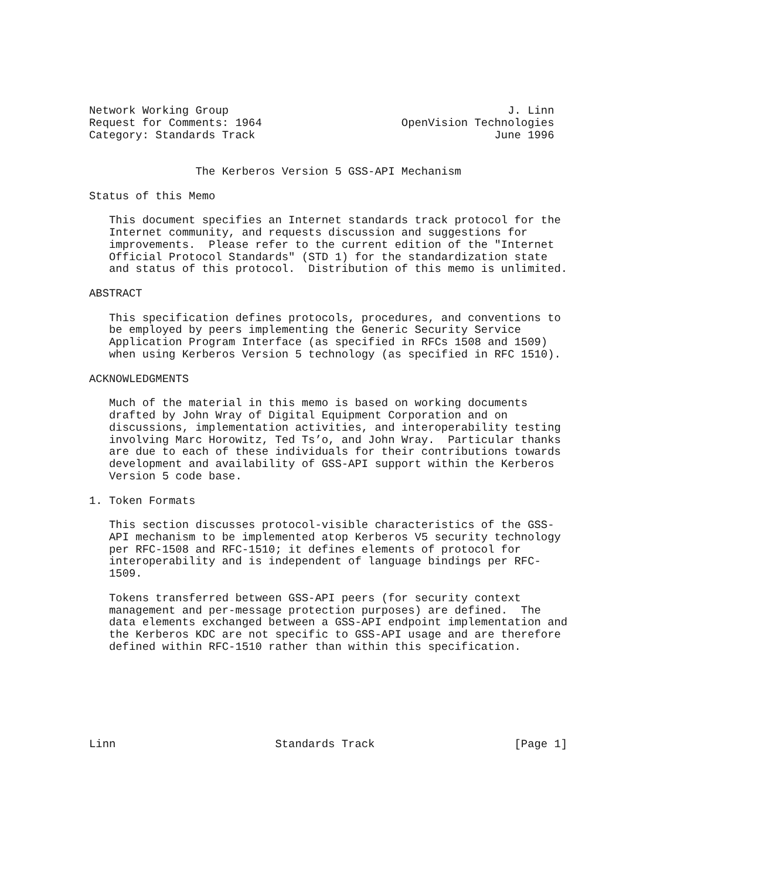Network Working Group                                          J. Linn
Request for Comments: 1964                     OpenVision Technologies
Category: Standards Track                                    June 1996


                The Kerberos Version 5 GSS-API Mechanism

Status of this Memo

   This document specifies an Internet standards track protocol for the
   Internet community, and requests discussion and suggestions for
   improvements.  Please refer to the current edition of the "Internet
   Official Protocol Standards" (STD 1) for the standardization state
   and status of this protocol.  Distribution of this memo is unlimited.

ABSTRACT

   This specification defines protocols, procedures, and conventions to
   be employed by peers implementing the Generic Security Service
   Application Program Interface (as specified in RFCs 1508 and 1509)
   when using Kerberos Version 5 technology (as specified in RFC 1510).

ACKNOWLEDGMENTS

   Much of the material in this memo is based on working documents
   drafted by John Wray of Digital Equipment Corporation and on
   discussions, implementation activities, and interoperability testing
   involving Marc Horowitz, Ted Ts’o, and John Wray.  Particular thanks
   are due to each of these individuals for their contributions towards
   development and availability of GSS-API support within the Kerberos
   Version 5 code base.

1. Token Formats

   This section discusses protocol-visible characteristics of the GSS-
   API mechanism to be implemented atop Kerberos V5 security technology
   per RFC-1508 and RFC-1510; it defines elements of protocol for
   interoperability and is independent of language bindings per RFC-
   1509.

   Tokens transferred between GSS-API peers (for security context
   management and per-message protection purposes) are defined.  The
   data elements exchanged between a GSS-API endpoint implementation and
   the Kerberos KDC are not specific to GSS-API usage and are therefore
   defined within RFC-1510 rather than within this specification.







Linn                        Standards Track                     [Page 1]